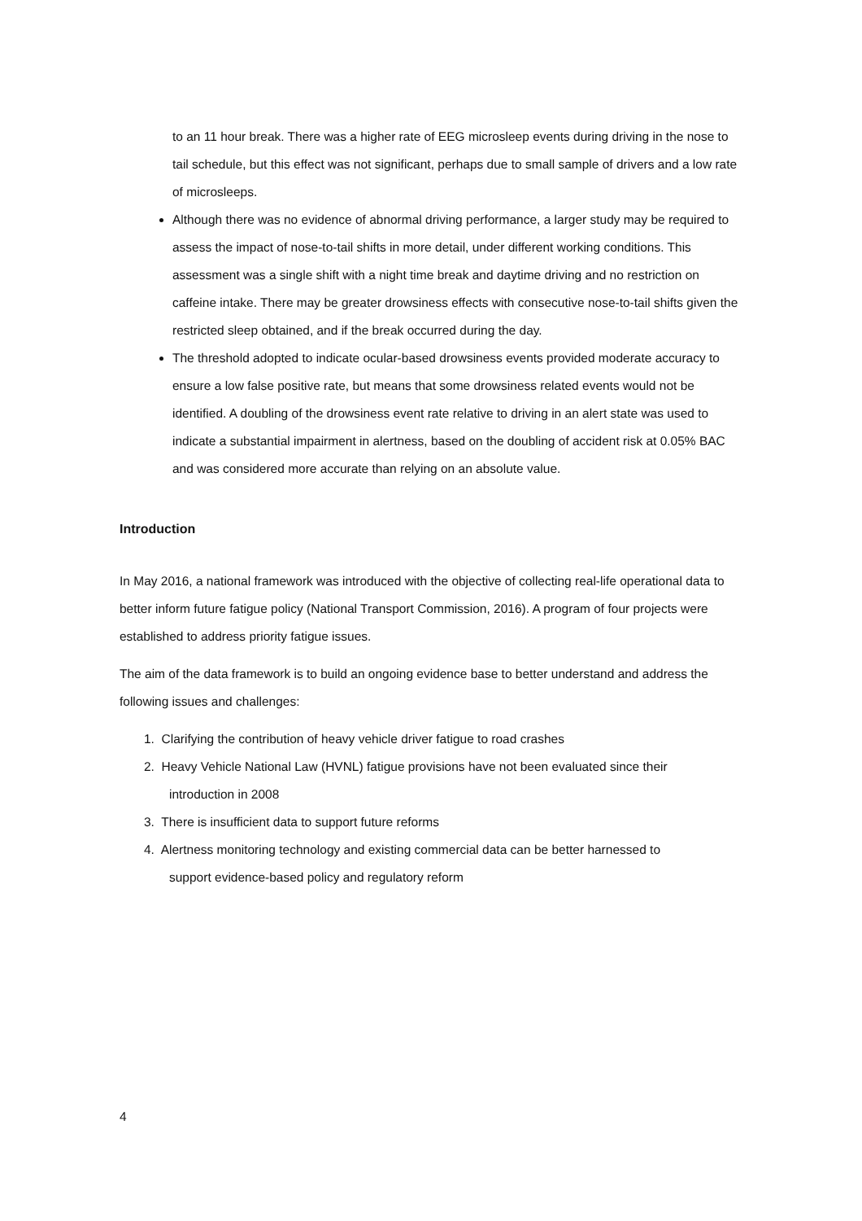to an 11 hour break. There was a higher rate of EEG microsleep events during driving in the nose to tail schedule, but this effect was not significant, perhaps due to small sample of drivers and a low rate of microsleeps.
Although there was no evidence of abnormal driving performance, a larger study may be required to assess the impact of nose-to-tail shifts in more detail, under different working conditions. This assessment was a single shift with a night time break and daytime driving and no restriction on caffeine intake. There may be greater drowsiness effects with consecutive nose-to-tail shifts given the restricted sleep obtained, and if the break occurred during the day.
The threshold adopted to indicate ocular-based drowsiness events provided moderate accuracy to ensure a low false positive rate, but means that some drowsiness related events would not be identified. A doubling of the drowsiness event rate relative to driving in an alert state was used to indicate a substantial impairment in alertness, based on the doubling of accident risk at 0.05% BAC and was considered more accurate than relying on an absolute value.
Introduction
In May 2016, a national framework was introduced with the objective of collecting real-life operational data to better inform future fatigue policy (National Transport Commission, 2016). A program of four projects were established to address priority fatigue issues.
The aim of the data framework is to build an ongoing evidence base to better understand and address the following issues and challenges:
1. Clarifying the contribution of heavy vehicle driver fatigue to road crashes
2. Heavy Vehicle National Law (HVNL) fatigue provisions have not been evaluated since their
introduction in 2008
3. There is insufficient data to support future reforms
4. Alertness monitoring technology and existing commercial data can be better harnessed to
support evidence-based policy and regulatory reform
4